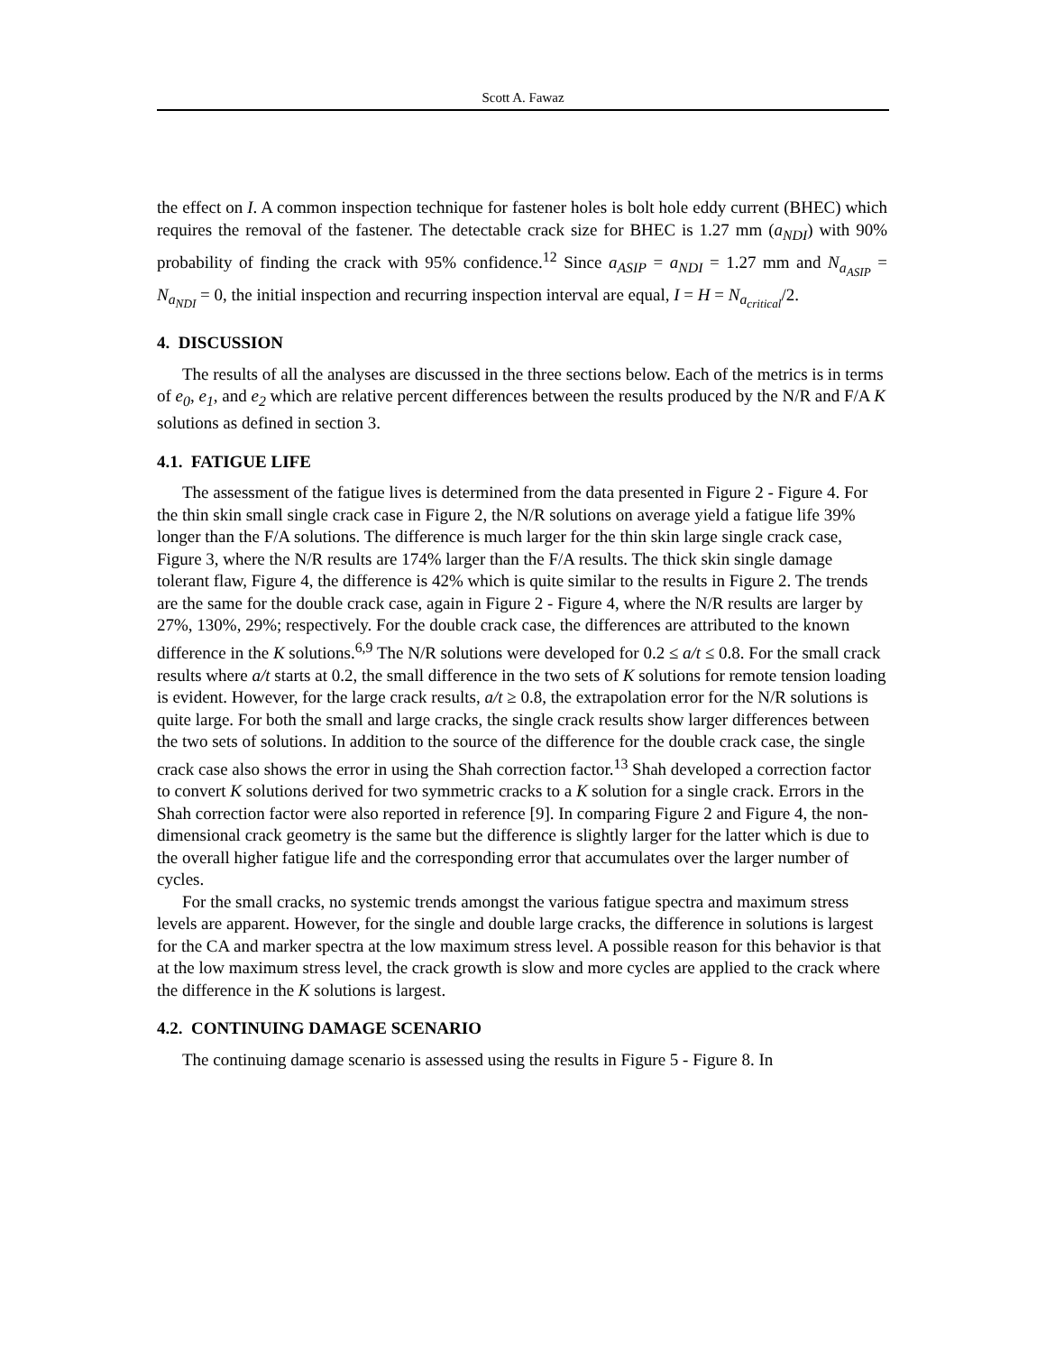Scott A. Fawaz
the effect on I. A common inspection technique for fastener holes is bolt hole eddy current (BHEC) which requires the removal of the fastener. The detectable crack size for BHEC is 1.27 mm (a<sub>NDI</sub>) with 90% probability of finding the crack with 95% confidence.<sup>12</sup> Since a<sub>ASIP</sub> = a<sub>NDI</sub> = 1.27 mm and N<sub>a<sub>ASIP</sub></sub> = N<sub>a<sub>NDI</sub></sub> = 0, the initial inspection and recurring inspection interval are equal, I = H = N<sub>a<sub>critical</sub></sub>/2.
4. DISCUSSION
The results of all the analyses are discussed in the three sections below. Each of the metrics is in terms of e<sub>0</sub>, e<sub>1</sub>, and e<sub>2</sub> which are relative percent differences between the results produced by the N/R and F/A K solutions as defined in section 3.
4.1. FATIGUE LIFE
The assessment of the fatigue lives is determined from the data presented in Figure 2 - Figure 4. For the thin skin small single crack case in Figure 2, the N/R solutions on average yield a fatigue life 39% longer than the F/A solutions. The difference is much larger for the thin skin large single crack case, Figure 3, where the N/R results are 174% larger than the F/A results. The thick skin single damage tolerant flaw, Figure 4, the difference is 42% which is quite similar to the results in Figure 2. The trends are the same for the double crack case, again in Figure 2 - Figure 4, where the N/R results are larger by 27%, 130%, 29%; respectively. For the double crack case, the differences are attributed to the known difference in the K solutions.<sup>6,9</sup> The N/R solutions were developed for 0.2 ≤ a/t ≤ 0.8. For the small crack results where a/t starts at 0.2, the small difference in the two sets of K solutions for remote tension loading is evident. However, for the large crack results, a/t ≥ 0.8, the extrapolation error for the N/R solutions is quite large. For both the small and large cracks, the single crack results show larger differences between the two sets of solutions. In addition to the source of the difference for the double crack case, the single crack case also shows the error in using the Shah correction factor.<sup>13</sup> Shah developed a correction factor to convert K solutions derived for two symmetric cracks to a K solution for a single crack. Errors in the Shah correction factor were also reported in reference [9]. In comparing Figure 2 and Figure 4, the non-dimensional crack geometry is the same but the difference is slightly larger for the latter which is due to the overall higher fatigue life and the corresponding error that accumulates over the larger number of cycles.
For the small cracks, no systemic trends amongst the various fatigue spectra and maximum stress levels are apparent. However, for the single and double large cracks, the difference in solutions is largest for the CA and marker spectra at the low maximum stress level. A possible reason for this behavior is that at the low maximum stress level, the crack growth is slow and more cycles are applied to the crack where the difference in the K solutions is largest.
4.2. CONTINUING DAMAGE SCENARIO
The continuing damage scenario is assessed using the results in Figure 5 - Figure 8. In